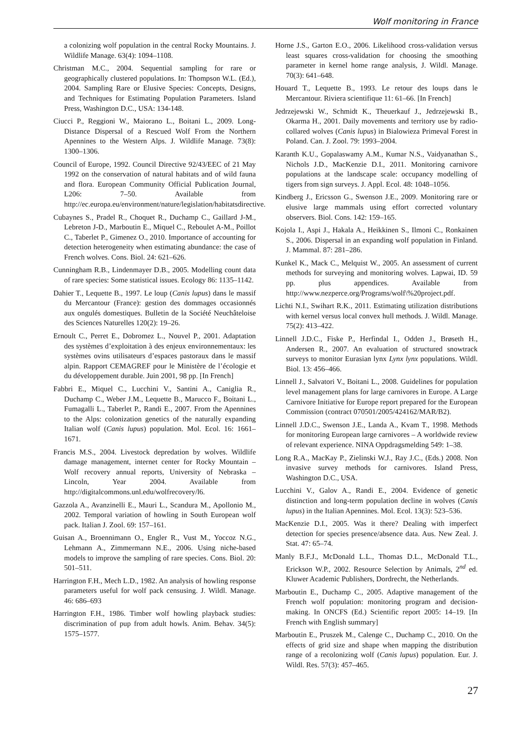Wolf monitoring in France
a colonizing wolf population in the central Rocky Mountains. J. Wildlife Manage. 63(4): 1094–1108.
Christman M.C., 2004. Sequential sampling for rare or geographically clustered populations. In: Thompson W.L. (Ed.), 2004. Sampling Rare or Elusive Species: Concepts, Designs, and Techniques for Estimating Population Parameters. Island Press, Washington D.C., USA: 134-148.
Ciucci P., Reggioni W., Maiorano L., Boitani L., 2009. Long-Distance Dispersal of a Rescued Wolf From the Northern Apennines to the Western Alps. J. Wildlife Manage. 73(8): 1300–1306.
Council of Europe, 1992. Council Directive 92/43/EEC of 21 May 1992 on the conservation of natural habitats and of wild fauna and flora. European Community Official Publication Journal, L206: 7–50. Available from http://ec.europa.eu/environment/nature/legislation/habitatsdirective.
Cubaynes S., Pradel R., Choquet R., Duchamp C., Gaillard J-M., Lebreton J-D., Marboutin E., Miquel C., Reboulet A-M., Poillot C., Taberlet P., Gimenez O., 2010. Importance of accounting for detection heterogeneity when estimating abundance: the case of French wolves. Cons. Biol. 24: 621–626.
Cunningham R.B., Lindenmayer D.B., 2005. Modelling count data of rare species: Some statistical issues. Ecology 86: 1135–1142.
Dahier T., Lequette B., 1997. Le loup (Canis lupus) dans le massif du Mercantour (France): gestion des dommages occasionnés aux ongulés domestiques. Bulletin de la Société Neuchâteloise des Sciences Naturelles 120(2): 19–26.
Ernoult C., Perret E., Dobromez L., Nouvel P., 2001. Adaptation des systèmes d’exploitation à des enjeux environnementaux: les systèmes ovins utilisateurs d’espaces pastoraux dans le massif alpin. Rapport CEMAGREF pour le Ministère de l’écologie et du développement durable. Juin 2001, 98 pp. [In French]
Fabbri E., Miquel C., Lucchini V., Santini A., Caniglia R., Duchamp C., Weber J.M., Lequette B., Marucco F., Boitani L., Fumagalli L., Taberlet P., Randi E., 2007. From the Apennines to the Alps: colonization genetics of the naturally expanding Italian wolf (Canis lupus) population. Mol. Ecol. 16: 1661–1671.
Francis M.S., 2004. Livestock depredation by wolves. Wildlife damage management, internet center for Rocky Mountain – Wolf recovery annual reports, University of Nebraska – Lincoln, Year 2004. Available from http://digitalcommons.unl.edu/wolfrecovery/l6.
Gazzola A., Avanzinelli E., Mauri L., Scandura M., Apollonio M., 2002. Temporal variation of howling in South European wolf pack. Italian J. Zool. 69: 157–161.
Guisan A., Broennimann O., Engler R., Vust M., Yoccoz N.G., Lehmann A., Zimmermann N.E., 2006. Using niche-based models to improve the sampling of rare species. Cons. Biol. 20: 501–511.
Harrington F.H., Mech L.D., 1982. An analysis of howling response parameters useful for wolf pack censusing. J. Wildl. Manage. 46: 686–693
Harrington F.H., 1986. Timber wolf howling playback studies: discrimination of pup from adult howls. Anim. Behav. 34(5): 1575–1577.
Horne J.S., Garton E.O., 2006. Likelihood cross-validation versus least squares cross-validation for choosing the smoothing parameter in kernel home range analysis, J. Wildl. Manage. 70(3): 641–648.
Houard T., Lequette B., 1993. Le retour des loups dans le Mercantour. Riviera scientifique 11: 61–66. [In French]
Jedrzejewski W., Schmidt K., Theuerkauf J., Jedrzejewski B., Okarma H., 2001. Daily movements and territory use by radio-collared wolves (Canis lupus) in Bialowieza Primeval Forest in Poland. Can. J. Zool. 79: 1993–2004.
Karanth K.U., Gopalaswamy A.M., Kumar N.S., Vaidyanathan S., Nichols J.D., MacKenzie D.I., 2011. Monitoring carnivore populations at the landscape scale: occupancy modelling of tigers from sign surveys. J. Appl. Ecol. 48: 1048–1056.
Kindberg J., Ericsson G., Swenson J.E., 2009. Monitoring rare or elusive large mammals using effort corrected voluntary observers. Biol. Cons. 142: 159–165.
Kojola I., Aspi J., Hakala A., Heikkinen S., Ilmoni C., Ronkainen S., 2006. Dispersal in an expanding wolf population in Finland. J. Mammal. 87: 281–286.
Kunkel K., Mack C., Melquist W., 2005. An assessment of current methods for surveying and monitoring wolves. Lapwai, ID. 59 pp. plus appendices. Available from http://www.nezperce.org/Programs/wolf\%20project.pdf.
Lichti N.I., Swihart R.K., 2011. Estimating utilization distributions with kernel versus local convex hull methods. J. Wildl. Manage. 75(2): 413–422.
Linnell J.D.C., Fiske P., Herfindal I., Odden J., Brøseth H., Andersen R., 2007. An evaluation of structured snowtrack surveys to monitor Eurasian lynx Lynx lynx populations. Wildl. Biol. 13: 456–466.
Linnell J., Salvatori V., Boitani L., 2008. Guidelines for population level management plans for large carnivores in Europe. A Large Carnivore Initiative for Europe report prepared for the European Commission (contract 070501/2005/424162/MAR/B2).
Linnell J.D.C., Swenson J.E., Landa A., Kvam T., 1998. Methods for monitoring European large carnivores – A worldwide review of relevant experience. NINA Oppdragsmelding 549: 1–38.
Long R.A., MacKay P., Zielinski W.J., Ray J.C., (Eds.) 2008. Non invasive survey methods for carnivores. Island Press, Washington D.C., USA.
Lucchini V., Galov A., Randi E., 2004. Evidence of genetic distinction and long-term population decline in wolves (Canis lupus) in the Italian Apennines. Mol. Ecol. 13(3): 523–536.
MacKenzie D.I., 2005. Was it there? Dealing with imperfect detection for species presence/absence data. Aus. New Zeal. J. Stat. 47: 65–74.
Manly B.F.J., McDonald L.L., Thomas D.L., McDonald T.L., Erickson W.P., 2002. Resource Selection by Animals, 2<sup>nd</sup> ed. Kluwer Academic Publishers, Dordrecht, the Netherlands.
Marboutin E., Duchamp C., 2005. Adaptive management of the French wolf population: monitoring program and decision-making. In ONCFS (Ed.) Scientific report 2005: 14–19. [In French with English summary]
Marboutin E., Pruszek M., Calenge C., Duchamp C., 2010. On the effects of grid size and shape when mapping the distribution range of a recolonizing wolf (Canis lupus) population. Eur. J. Wildl. Res. 57(3): 457–465.
27